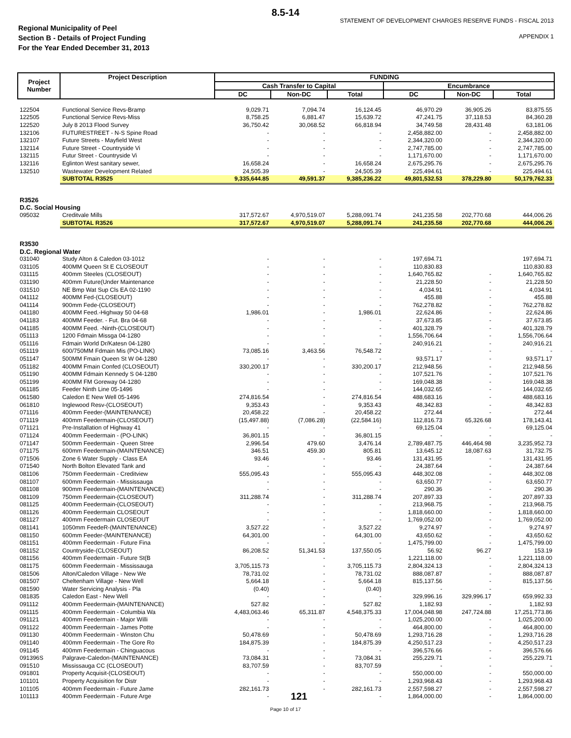8.5-14
Regional Municipality of Peel
Section B - Details of Project Funding
For the Year Ended December 31, 2013
STATEMENT OF DEVELOPMENT CHARGES RESERVE FUNDS - FISCAL 2013
APPENDIX 1
| Project Number | Project Description | FUNDING | | | | | |
| --- | --- | --- | --- | --- | --- | --- | --- |
| | | Cash Transfer to Capital | | | Encumbrance | | |
| | | DC | Non-DC | Total | DC | Non-DC | Total |
| 122504 | Functional Service Revs-Bramp | 9,029.71 | 7,094.74 | 16,124.45 | 46,970.29 | 36,905.26 | 83,875.55 |
| 122505 | Functional Service Revs-Miss | 8,758.25 | 6,881.47 | 15,639.72 | 47,241.75 | 37,118.53 | 84,360.28 |
| 122520 | July 8 2013 Flood Survey | 36,750.42 | 30,068.52 | 66,818.94 | 34,749.58 | 28,431.48 | 63,181.06 |
| 132106 | FUTURESTREET - N-S Spine Road | - | - | - | 2,458,882.00 | - | 2,458,882.00 |
| 132107 | Future Streets - Mayfield West | - | - | - | 2,344,320.00 | - | 2,344,320.00 |
| 132114 | Future Street - Countryside Vi | - | - | - | 2,747,785.00 | - | 2,747,785.00 |
| 132115 | Futur Street - Countryside Vi | - | - | - | 1,171,670.00 | - | 1,171,670.00 |
| 132116 | Eglinton West sanitary sewer, | 16,658.24 | - | 16,658.24 | 2,675,295.76 | - | 2,675,295.76 |
| 132510 | Wastewater Development Related | 24,505.39 | - | 24,505.39 | 225,494.61 | - | 225,494.61 |
| | SUBTOTAL R3525 | 9,335,644.85 | 49,591.37 | 9,385,236.22 | 49,801,532.53 | 378,229.80 | 50,179,762.33 |
| R3526 D.C. Social Housing | | | | | | | |
| 095032 | Creditvale Mills | 317,572.67 | 4,970,519.07 | 5,288,091.74 | 241,235.58 | 202,770.68 | 444,006.26 |
| | SUBTOTAL R3526 | 317,572.67 | 4,970,519.07 | 5,288,091.74 | 241,235.58 | 202,770.68 | 444,006.26 |
| R3530 D.C. Regional Water | | | | | | | |
| 031040 | Study Alton & Caledon 03-1012 | - | - | - | 197,694.71 | | 197,694.71 |
| 031105 | 400MM Queen St E CLOSEOUT | - | - | - | 110,830.83 | | 110,830.83 |
| 031115 | 400mm Steeles (CLOSEOUT) | - | - | - | 1,640,765.82 | - | 1,640,765.82 |
| 031190 | 400mm Future(Under Maintenance | - | - | - | 21,228.50 | - | 21,228.50 |
| 031510 | NE Bmp Wat Sup Cls EA 02-1190 | - | - | - | 4,034.91 | - | 4,034.91 |
| 041112 | 400MM Fed-(CLOSEOUT) | - | - | - | 455.88 | - | 455.88 |
| 041114 | 900mm Fede-(CLOSEOUT) | - | - | - | 762,278.82 | - | 762,278.82 |
| 041180 | 400MM Feed.-Highway 50 04-68 | 1,986.01 | - | 1,986.01 | 22,624.86 | - | 22,624.86 |
| 041183 | 400MM Feeder. - Fut. Bra 04-68 | - | - | - | 37,673.85 | - | 37,673.85 |
| 041185 | 400MM Feed. -Ninth-(CLOSEOUT) | - | - | - | 401,328.79 | - | 401,328.79 |
| 051113 | 1200 Fdmain Missga 04-1280 | - | - | - | 1,556,706.64 | - | 1,556,706.64 |
| 051116 | Fdmain World Dr/Katesn 04-1280 | - | - | - | 240,916.21 | - | 240,916.21 |
| 051119 | 600/750MM Fdmain Mis (PO-LINK) | 73,085.16 | 3,463.56 | 76,548.72 | - | - | - |
| 051147 | 500MM Fmain Queen St W 04-1280 | - | - | - | 93,571.17 | - | 93,571.17 |
| 051182 | 400MM Fmain Confed (CLOSEOUT) | 330,200.17 | - | 330,200.17 | 212,948.56 | - | 212,948.56 |
| 051190 | 400MM Fdmain Kennedy S 04-1280 | - | - | - | 107,521.76 | - | 107,521.76 |
| 051199 | 400MM FM Goreway 04-1280 | - | - | - | 169,048.38 | - | 169,048.38 |
| 061185 | Feeder Ninth Line 05-1496 | - | - | - | 144,032.65 | - | 144,032.65 |
| 061580 | Caledon E New Well 05-1496 | 274,816.54 | - | 274,816.54 | 488,683.16 | - | 488,683.16 |
| 061810 | Inglewood Resv-(CLOSEOUT) | 9,353.43 | - | 9,353.43 | 48,342.83 | - | 48,342.83 |
| 071116 | 400mm Feeder-(MAINTENANCE) | 20,458.22 | - | 20,458.22 | 272.44 | - | 272.44 |
| 071119 | 400mm Feedermain-(CLOSEOUT) | (15,497.88) | (7,086.28) | (22,584.16) | 112,816.73 | 65,326.68 | 178,143.41 |
| 071121 | Pre-Installation of Highway 41 | - | - | - | 69,125.04 | - | 69,125.04 |
| 071124 | 400mm Feedermain - (PO-LINK) | 36,801.15 | - | 36,801.15 | - | - | - |
| 071147 | 500mm Feedermain - Queen Stree | 2,996.54 | 479.60 | 3,476.14 | 2,789,487.75 | 446,464.98 | 3,235,952.73 |
| 071175 | 600mm Feedermain-(MAINTENANCE) | 346.51 | 459.30 | 805.81 | 13,645.12 | 18,087.63 | 31,732.75 |
| 071506 | Zone 6 Water Supply - Class EA | 93.46 | - | 93.46 | 131,431.95 | - | 131,431.95 |
| 071540 | North Bolton Elevated Tank and | - | - | - | 24,387.64 | - | 24,387.64 |
| 081106 | 750mm Feedermain - Creditview | 555,095.43 | - | 555,095.43 | 448,302.08 | - | 448,302.08 |
| 081107 | 600mm Feedermain - Mississauga | - | - | - | 63,650.77 | - | 63,650.77 |
| 081108 | 900mm Feedermain-(MAINTENANCE) | - | - | - | 290.36 | - | 290.36 |
| 081109 | 750mm Feedermain-(CLOSEOUT) | 311,288.74 | - | 311,288.74 | 207,897.33 | - | 207,897.33 |
| 081125 | 400mm Feedermain-(CLOSEOUT) | - | - | - | 213,968.75 | - | 213,968.75 |
| 081126 | 400mm Feedermain CLOSEOUT | - | - | - | 1,818,660.00 | - | 1,818,660.00 |
| 081127 | 400mm Feedermain CLOSEOUT | - | - | - | 1,769,052.00 | - | 1,769,052.00 |
| 081141 | 1050mm FeedeR-(MAINTENANCE) | 3,527.22 | - | 3,527.22 | 9,274.97 | - | 9,274.97 |
| 081150 | 600mm Feeder-(MAINTENANCE) | 64,301.00 | - | 64,301.00 | 43,650.62 | - | 43,650.62 |
| 081151 | 400mm Feedermain - Future Fina | - | - | - | 1,475,799.00 | - | 1,475,799.00 |
| 081152 | Countryside-(CLOSEOUT) | 86,208.52 | 51,341.53 | 137,550.05 | 56.92 | 96.27 | 153.19 |
| 081156 | 400mm Feedermain - Future St(B | - | - | - | 1,221,118.00 | - | 1,221,118.00 |
| 081175 | 600mm Feedermain - Mississauga | 3,705,115.73 | - | 3,705,115.73 | 2,804,324.13 | - | 2,804,324.13 |
| 081506 | Alton/Caledon Village - New We | 78,731.02 | - | 78,731.02 | 888,087.87 | - | 888,087.87 |
| 081507 | Cheltenham Village - New Well | 5,664.18 | - | 5,664.18 | 815,137.56 | - | 815,137.56 |
| 081590 | Water Servicing Analysis - Pla | (0.40) | - | (0.40) | - | - | - |
| 081835 | Caledon East - New Well | - | - | - | 329,996.16 | 329,996.17 | 659,992.33 |
| 091112 | 400mm Feedermain-(MAINTENANCE) | 527.82 | - | 527.82 | 1,182.93 | - | 1,182.93 |
| 091115 | 400mm Feedermain - Columbia Wa | 4,483,063.46 | 65,311.87 | 4,548,375.33 | 17,004,048.98 | 247,724.88 | 17,251,773.86 |
| 091121 | 400mm Feedermain - Major Willi | - | - | - | 1,025,200.00 | - | 1,025,200.00 |
| 091122 | 400mm Feedermain - James Potte | - | - | - | 464,800.00 | - | 464,800.00 |
| 091130 | 400mm Feedermain - Winston Chu | 50,478.69 | - | 50,478.69 | 1,293,716.28 | - | 1,293,716.28 |
| 091140 | 400mm Feedermain - The Gore Ro | 184,875.39 | - | 184,875.39 | 4,250,517.23 | - | 4,250,517.23 |
| 091145 | 400mm Feedermain - Chinguacous | - | - | - | 396,576.66 | - | 396,576.66 |
| 091396S | Palgrave-Caledon-(MAINTENANCE) | 73,084.31 | - | 73,084.31 | 255,229.71 | - | 255,229.71 |
| 091510 | Mississauga CC (CLOSEOUT) | 83,707.59 | - | 83,707.59 | - | - | - |
| 091801 | Property Acquisit-(CLOSEOUT) | - | - | - | 550,000.00 | - | 550,000.00 |
| 101101 | Property Acquisition for Distr | - | - | - | 1,293,968.43 | - | 1,293,968.43 |
| 101105 | 400mm Feedermain - Future Jame | 282,161.73 | - | 282,161.73 | 2,557,598.27 | - | 2,557,598.27 |
| 101113 | 400mm Feedermain - Future Arge | - | 121 | - | 1,864,000.00 | - | 1,864,000.00 |
Page 10 of 17